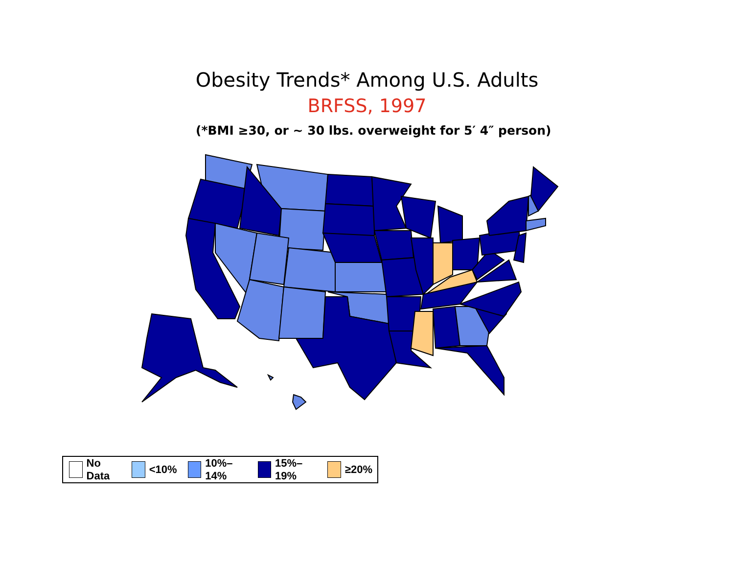Obesity Trends* Among U.S. Adults
BRFSS, 1997
(*BMI ≥30, or ~ 30 lbs. overweight for 5′ 4″ person)
No Data <10% 10%–14% 15%–19% ≥20%